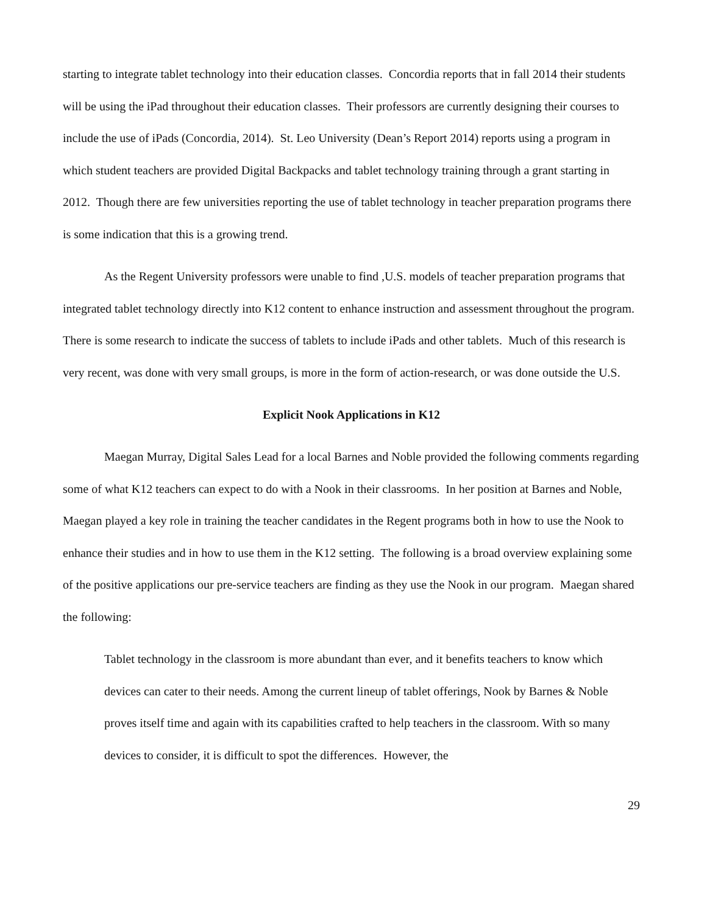starting to integrate tablet technology into their education classes. Concordia reports that in fall 2014 their students will be using the iPad throughout their education classes. Their professors are currently designing their courses to include the use of iPads (Concordia, 2014). St. Leo University (Dean’s Report 2014) reports using a program in which student teachers are provided Digital Backpacks and tablet technology training through a grant starting in 2012. Though there are few universities reporting the use of tablet technology in teacher preparation programs there is some indication that this is a growing trend.
As the Regent University professors were unable to find ,U.S. models of teacher preparation programs that integrated tablet technology directly into K12 content to enhance instruction and assessment throughout the program. There is some research to indicate the success of tablets to include iPads and other tablets. Much of this research is very recent, was done with very small groups, is more in the form of action-research, or was done outside the U.S.
Explicit Nook Applications in K12
Maegan Murray, Digital Sales Lead for a local Barnes and Noble provided the following comments regarding some of what K12 teachers can expect to do with a Nook in their classrooms. In her position at Barnes and Noble, Maegan played a key role in training the teacher candidates in the Regent programs both in how to use the Nook to enhance their studies and in how to use them in the K12 setting. The following is a broad overview explaining some of the positive applications our pre-service teachers are finding as they use the Nook in our program. Maegan shared the following:
Tablet technology in the classroom is more abundant than ever, and it benefits teachers to know which devices can cater to their needs. Among the current lineup of tablet offerings, Nook by Barnes & Noble proves itself time and again with its capabilities crafted to help teachers in the classroom. With so many devices to consider, it is difficult to spot the differences. However, the
29